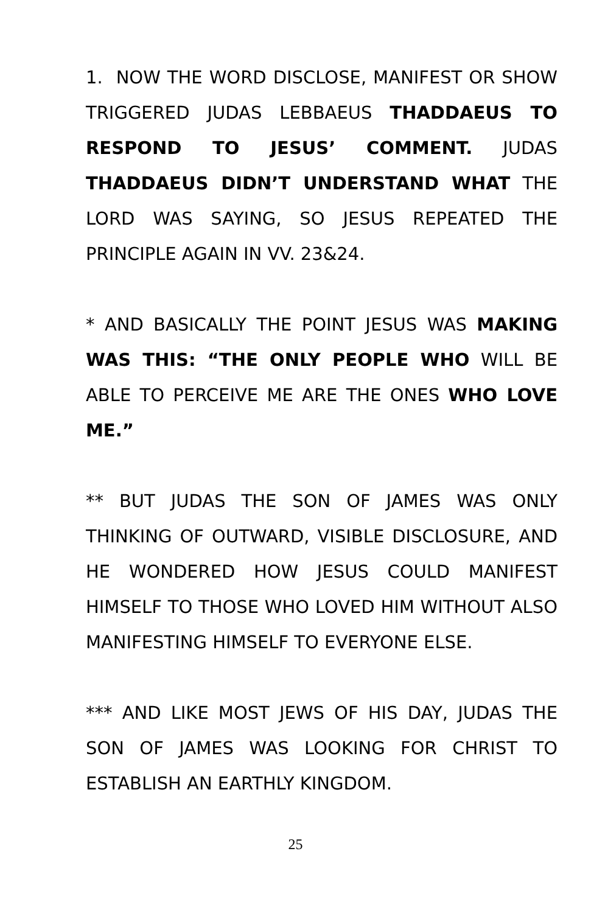1. NOW THE WORD DISCLOSE, MANIFEST OR SHOW TRIGGERED JUDAS LEBBAEUS THADDAEUS TO RESPOND TO JESUS’ COMMENT. JUDAS THADDAEUS DIDN’T UNDERSTAND WHAT THE LORD WAS SAYING, SO JESUS REPEATED THE PRINCIPLE AGAIN IN VV. 23&24.
* AND BASICALLY THE POINT JESUS WAS MAKING WAS THIS: “THE ONLY PEOPLE WHO WILL BE ABLE TO PERCEIVE ME ARE THE ONES WHO LOVE ME.”
** BUT JUDAS THE SON OF JAMES WAS ONLY THINKING OF OUTWARD, VISIBLE DISCLOSURE, AND HE WONDERED HOW JESUS COULD MANIFEST HIMSELF TO THOSE WHO LOVED HIM WITHOUT ALSO MANIFESTING HIMSELF TO EVERYONE ELSE.
*** AND LIKE MOST JEWS OF HIS DAY, JUDAS THE SON OF JAMES WAS LOOKING FOR CHRIST TO ESTABLISH AN EARTHLY KINGDOM.
25